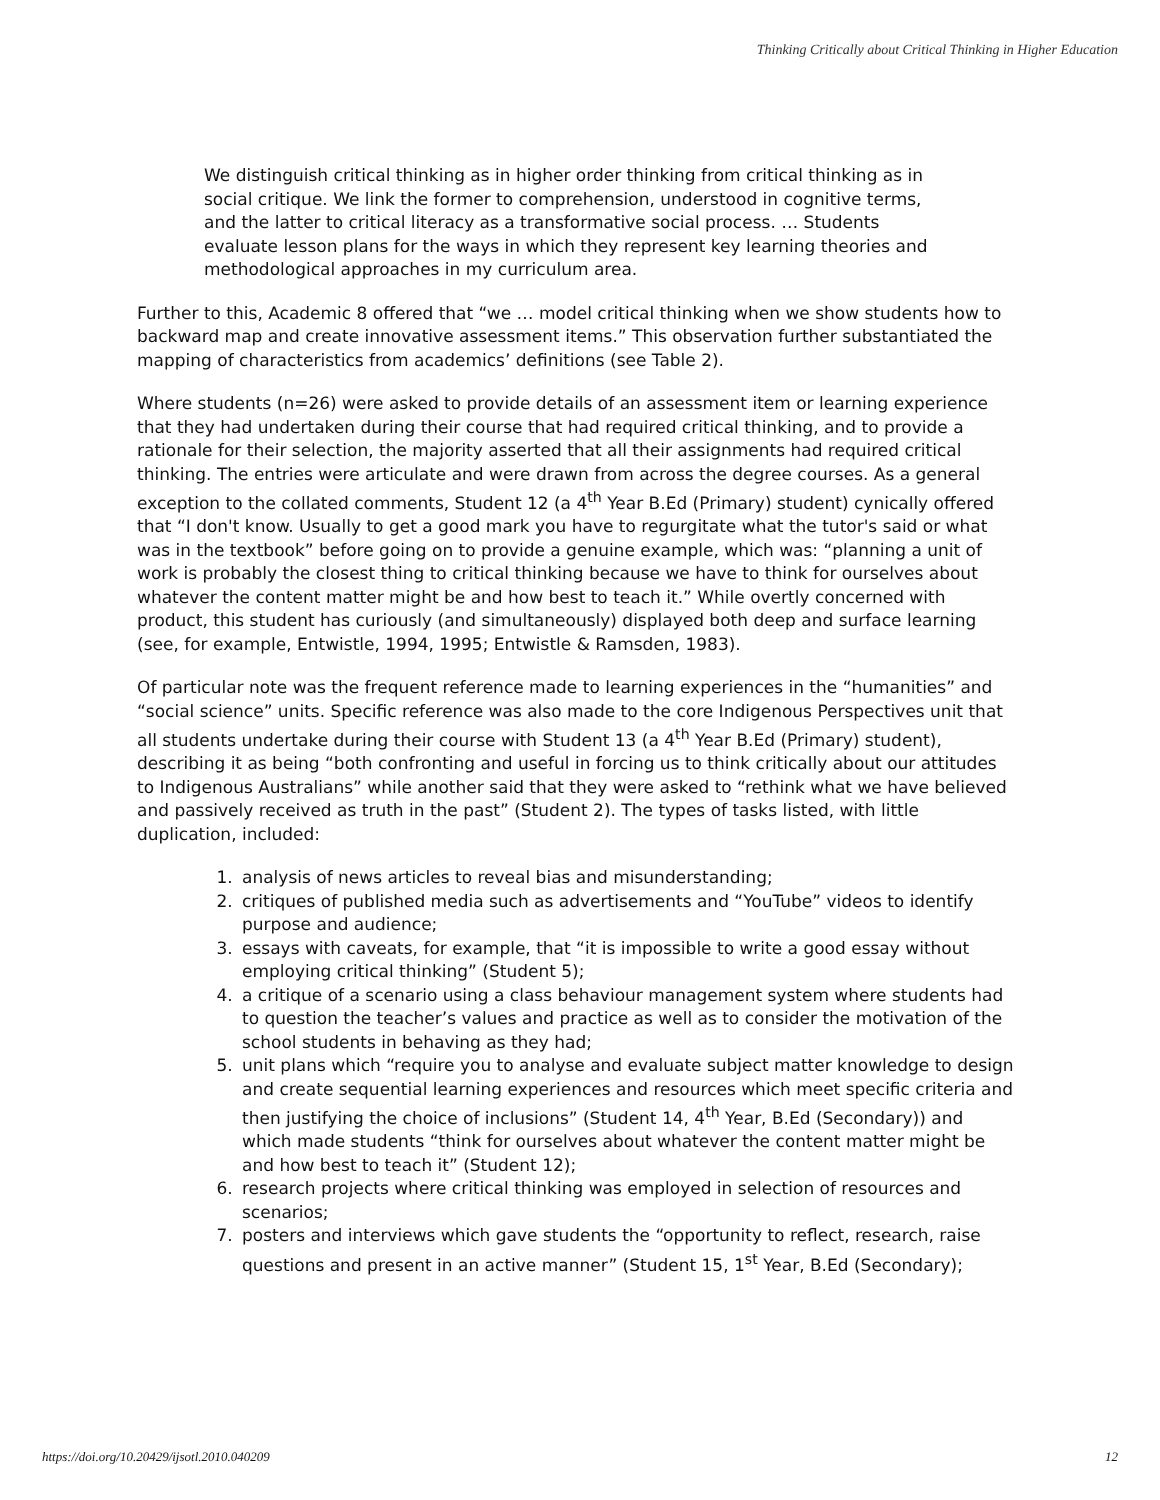Thinking Critically about Critical Thinking in Higher Education
We distinguish critical thinking as in higher order thinking from critical thinking as in social critique. We link the former to comprehension, understood in cognitive terms, and the latter to critical literacy as a transformative social process. … Students evaluate lesson plans for the ways in which they represent key learning theories and methodological approaches in my curriculum area.
Further to this, Academic 8 offered that “we … model critical thinking when we show students how to backward map and create innovative assessment items.” This observation further substantiated the mapping of characteristics from academics’ definitions (see Table 2).
Where students (n=26) were asked to provide details of an assessment item or learning experience that they had undertaken during their course that had required critical thinking, and to provide a rationale for their selection, the majority asserted that all their assignments had required critical thinking. The entries were articulate and were drawn from across the degree courses. As a general exception to the collated comments, Student 12 (a 4<sup>th</sup> Year B.Ed (Primary) student) cynically offered that “I don't know. Usually to get a good mark you have to regurgitate what the tutor's said or what was in the textbook” before going on to provide a genuine example, which was: “planning a unit of work is probably the closest thing to critical thinking because we have to think for ourselves about whatever the content matter might be and how best to teach it.” While overtly concerned with product, this student has curiously (and simultaneously) displayed both deep and surface learning (see, for example, Entwistle, 1994, 1995; Entwistle & Ramsden, 1983).
Of particular note was the frequent reference made to learning experiences in the “humanities” and “social science” units. Specific reference was also made to the core Indigenous Perspectives unit that all students undertake during their course with Student 13 (a 4<sup>th</sup> Year B.Ed (Primary) student), describing it as being “both confronting and useful in forcing us to think critically about our attitudes to Indigenous Australians” while another said that they were asked to “rethink what we have believed and passively received as truth in the past” (Student 2). The types of tasks listed, with little duplication, included:
1. analysis of news articles to reveal bias and misunderstanding;
2. critiques of published media such as advertisements and “YouTube” videos to identify purpose and audience;
3. essays with caveats, for example, that “it is impossible to write a good essay without employing critical thinking” (Student 5);
4. a critique of a scenario using a class behaviour management system where students had to question the teacher’s values and practice as well as to consider the motivation of the school students in behaving as they had;
5. unit plans which “require you to analyse and evaluate subject matter knowledge to design and create sequential learning experiences and resources which meet specific criteria and then justifying the choice of inclusions” (Student 14, 4<sup>th</sup> Year, B.Ed (Secondary)) and which made students “think for ourselves about whatever the content matter might be and how best to teach it” (Student 12);
6. research projects where critical thinking was employed in selection of resources and scenarios;
7. posters and interviews which gave students the “opportunity to reflect, research, raise questions and present in an active manner” (Student 15, 1<sup>st</sup> Year, B.Ed (Secondary);
https://doi.org/10.20429/ijsotl.2010.040209 12